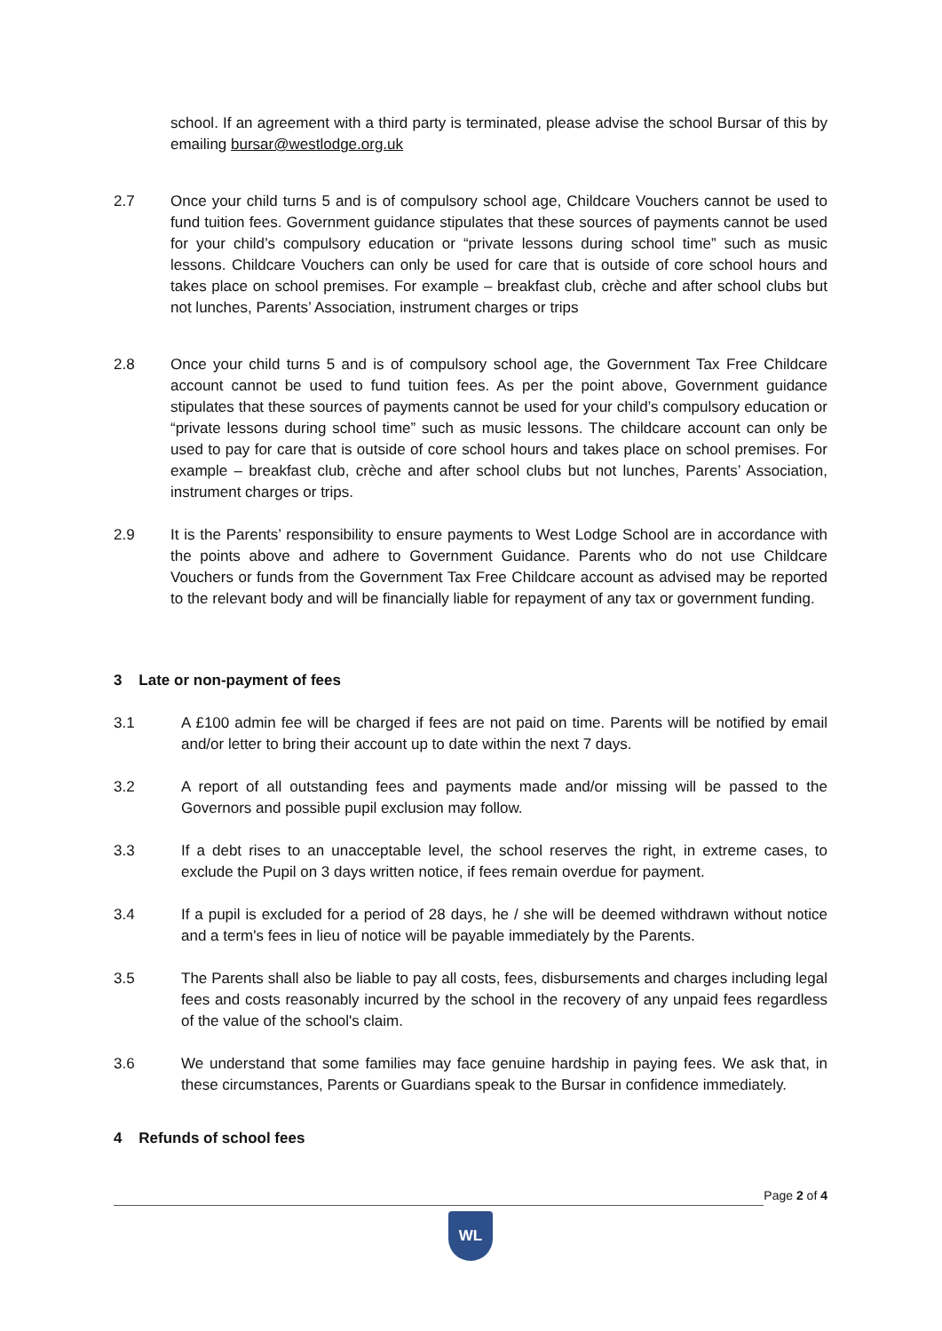school. If an agreement with a third party is terminated, please advise the school Bursar of this by emailing bursar@westlodge.org.uk
2.7 Once your child turns 5 and is of compulsory school age, Childcare Vouchers cannot be used to fund tuition fees. Government guidance stipulates that these sources of payments cannot be used for your child’s compulsory education or “private lessons during school time” such as music lessons. Childcare Vouchers can only be used for care that is outside of core school hours and takes place on school premises. For example – breakfast club, crèche and after school clubs but not lunches, Parents’ Association, instrument charges or trips
2.8 Once your child turns 5 and is of compulsory school age, the Government Tax Free Childcare account cannot be used to fund tuition fees. As per the point above, Government guidance stipulates that these sources of payments cannot be used for your child’s compulsory education or “private lessons during school time” such as music lessons. The childcare account can only be used to pay for care that is outside of core school hours and takes place on school premises. For example – breakfast club, crèche and after school clubs but not lunches, Parents’ Association, instrument charges or trips.
2.9 It is the Parents’ responsibility to ensure payments to West Lodge School are in accordance with the points above and adhere to Government Guidance. Parents who do not use Childcare Vouchers or funds from the Government Tax Free Childcare account as advised may be reported to the relevant body and will be financially liable for repayment of any tax or government funding.
3 Late or non-payment of fees
3.1 A £100 admin fee will be charged if fees are not paid on time. Parents will be notified by email and/or letter to bring their account up to date within the next 7 days.
3.2 A report of all outstanding fees and payments made and/or missing will be passed to the Governors and possible pupil exclusion may follow.
3.3 If a debt rises to an unacceptable level, the school reserves the right, in extreme cases, to exclude the Pupil on 3 days written notice, if fees remain overdue for payment.
3.4 If a pupil is excluded for a period of 28 days, he / she will be deemed withdrawn without notice and a term's fees in lieu of notice will be payable immediately by the Parents.
3.5 The Parents shall also be liable to pay all costs, fees, disbursements and charges including legal fees and costs reasonably incurred by the school in the recovery of any unpaid fees regardless of the value of the school's claim.
3.6 We understand that some families may face genuine hardship in paying fees. We ask that, in these circumstances, Parents or Guardians speak to the Bursar in confidence immediately.
4 Refunds of school fees
Page 2 of 4
WL